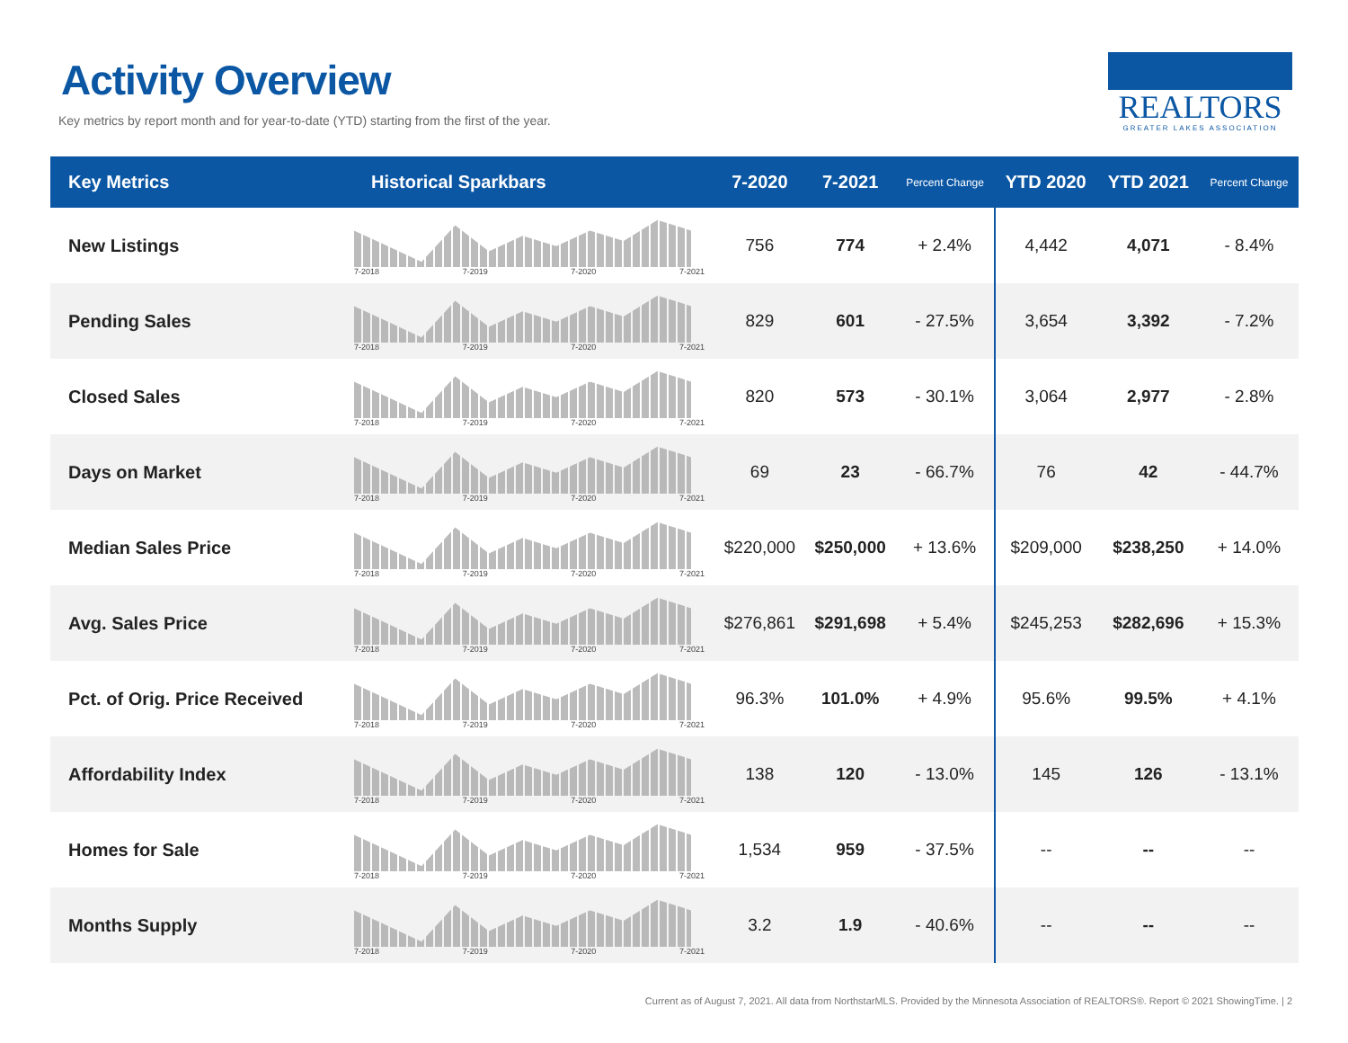Activity Overview
Key metrics by report month and for year-to-date (YTD) starting from the first of the year.
REALTORS
GREATER LAKES ASSOCIATION
| Key Metrics | Historical Sparkbars | 7-2020 | 7-2021 | Percent Change | YTD 2020 | YTD 2021 | Percent Change |
| --- | --- | --- | --- | --- | --- | --- | --- |
| New Listings | 7-2018 7-2019 7-2020 7-2021 | 756 | 774 | + 2.4% | 4,442 | 4,071 | - 8.4% |
| Pending Sales | 7-2018 7-2019 7-2020 7-2021 | 829 | 601 | - 27.5% | 3,654 | 3,392 | - 7.2% |
| Closed Sales | 7-2018 7-2019 7-2020 7-2021 | 820 | 573 | - 30.1% | 3,064 | 2,977 | - 2.8% |
| Days on Market | 7-2018 7-2019 7-2020 7-2021 | 69 | 23 | - 66.7% | 76 | 42 | - 44.7% |
| Median Sales Price | 7-2018 7-2019 7-2020 7-2021 | $220,000 | $250,000 | + 13.6% | $209,000 | $238,250 | + 14.0% |
| Avg. Sales Price | 7-2018 7-2019 7-2020 7-2021 | $276,861 | $291,698 | + 5.4% | $245,253 | $282,696 | + 15.3% |
| Pct. of Orig. Price Received | 7-2018 7-2019 7-2020 7-2021 | 96.3% | 101.0% | + 4.9% | 95.6% | 99.5% | + 4.1% |
| Affordability Index | 7-2018 7-2019 7-2020 7-2021 | 138 | 120 | - 13.0% | 145 | 126 | - 13.1% |
| Homes for Sale | 7-2018 7-2019 7-2020 7-2021 | 1,534 | 959 | - 37.5% | -- | -- | -- |
| Months Supply | 7-2018 7-2019 7-2020 7-2021 | 3.2 | 1.9 | - 40.6% | -- | -- | -- |
Current as of August 7, 2021. All data from NorthstarMLS. Provided by the Minnesota Association of REALTORS®. Report © 2021 ShowingTime. | 2